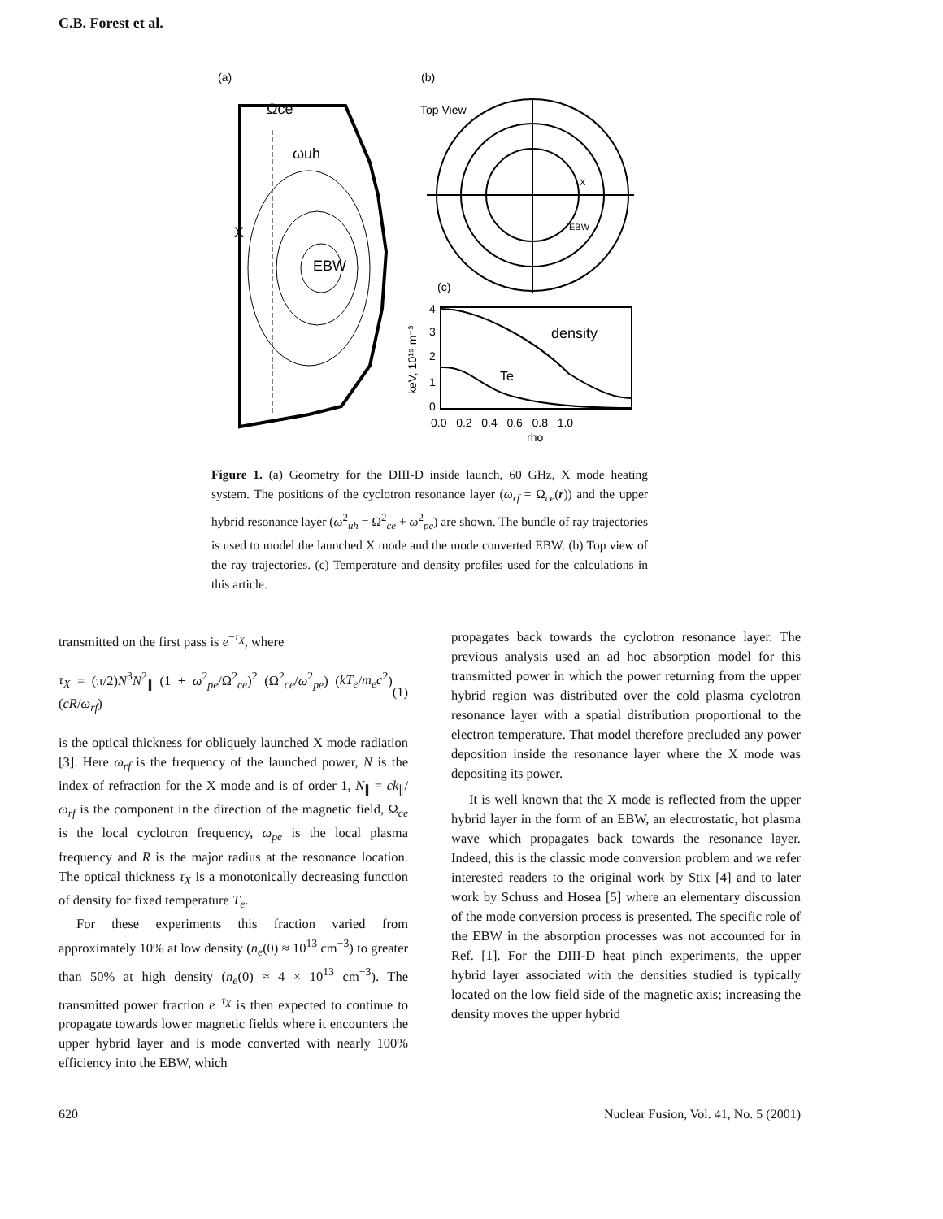C.B. Forest et al.
(a)
(b)
Ωce
ωuh
X
EBW
Top View
X
EBW
(c)
density
Te
4
3
2
1
0
0.0 0.2 0.4 0.6 0.8 1.0
rho
keV, 10¹⁹ m⁻³
Figure 1. (a) Geometry for the DIII-D inside launch, 60 GHz, X mode heating system. The positions of the cyclotron resonance layer (ω<sub>rf</sub> = Ω<sub>ce</sub>(r)) and the upper hybrid resonance layer (ω<sup>2</sup><sub>uh</sub> = Ω<sup>2</sup><sub>ce</sub> + ω<sup>2</sup><sub>pe</sub>) are shown. The bundle of ray trajectories is used to model the launched X mode and the mode converted EBW. (b) Top view of the ray trajectories. (c) Temperature and density profiles used for the calculations in this article.
transmitted on the first pass is e<sup>−τ<sub>X</sub></sup>, where
τ<sub>X</sub> = (π/2)N<sup>3</sup>N<sup>2</sup><sub>∥</sub> (1 + ω<sup>2</sup><sub>pe</sub>/Ω<sup>2</sup><sub>ce</sub>)<sup>2</sup> (Ω<sup>2</sup><sub>ce</sub>/ω<sup>2</sup><sub>pe</sub>) (kT<sub>e</sub>/m<sub>e</sub>c<sup>2</sup>) (cR/ω<sub>rf</sub>) (1)
is the optical thickness for obliquely launched X mode radiation [3]. Here ω<sub>rf</sub> is the frequency of the launched power, N is the index of refraction for the X mode and is of order 1, N<sub>∥</sub> = ck<sub>∥</sub>/ω<sub>rf</sub> is the component in the direction of the magnetic field, Ω<sub>ce</sub> is the local cyclotron frequency, ω<sub>pe</sub> is the local plasma frequency and R is the major radius at the resonance location. The optical thickness τ<sub>X</sub> is a monotonically decreasing function of density for fixed temperature T<sub>e</sub>.
For these experiments this fraction varied from approximately 10% at low density (n<sub>e</sub>(0) ≈ 10<sup>13</sup> cm<sup>−3</sup>) to greater than 50% at high density (n<sub>e</sub>(0) ≈ 4 × 10<sup>13</sup> cm<sup>−3</sup>). The transmitted power fraction e<sup>−τ<sub>X</sub></sup> is then expected to continue to propagate towards lower magnetic fields where it encounters the upper hybrid layer and is mode converted with nearly 100% efficiency into the EBW, which
propagates back towards the cyclotron resonance layer. The previous analysis used an ad hoc absorption model for this transmitted power in which the power returning from the upper hybrid region was distributed over the cold plasma cyclotron resonance layer with a spatial distribution proportional to the electron temperature. That model therefore precluded any power deposition inside the resonance layer where the X mode was depositing its power.
It is well known that the X mode is reflected from the upper hybrid layer in the form of an EBW, an electrostatic, hot plasma wave which propagates back towards the resonance layer. Indeed, this is the classic mode conversion problem and we refer interested readers to the original work by Stix [4] and to later work by Schuss and Hosea [5] where an elementary discussion of the mode conversion process is presented. The specific role of the EBW in the absorption processes was not accounted for in Ref. [1]. For the DIII-D heat pinch experiments, the upper hybrid layer associated with the densities studied is typically located on the low field side of the magnetic axis; increasing the density moves the upper hybrid
620
Nuclear Fusion, Vol. 41, No. 5 (2001)